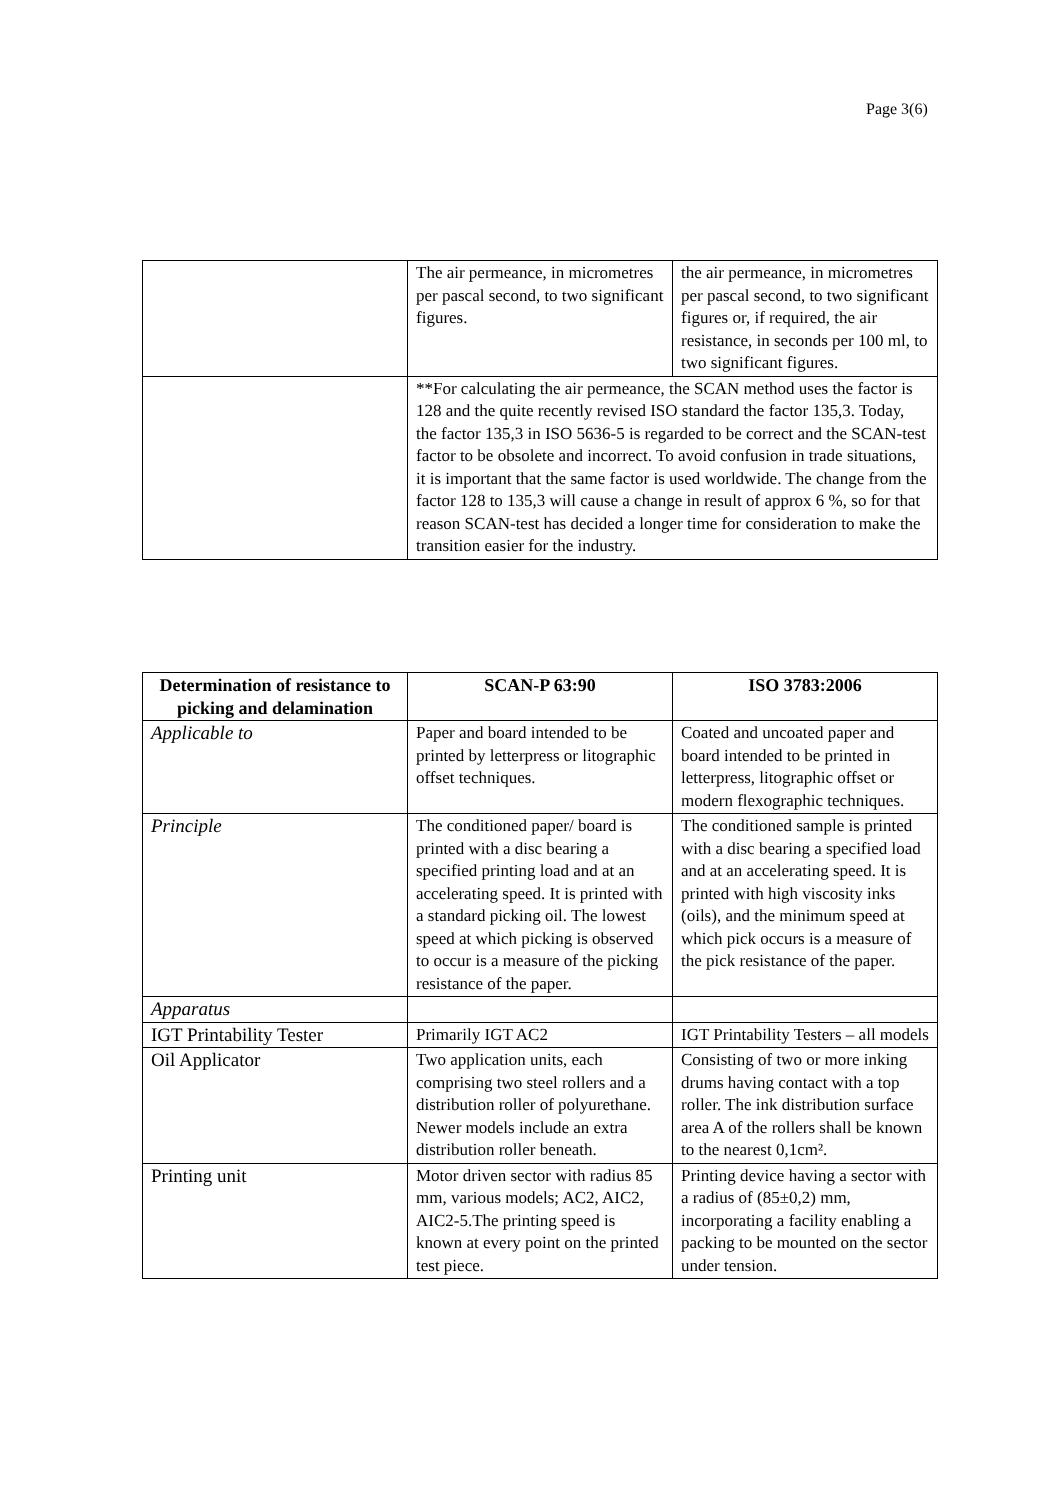Page 3(6)
| | The air permeance, in micrometres per pascal second, to two significant figures. | the air permeance, in micrometres per pascal second, to two significant figures or, if required, the air resistance, in seconds per 100 ml, to two significant figures. |
| | **For calculating the air permeance, the SCAN method uses the factor is 128 and the quite recently revised ISO standard the factor 135,3. Today, the factor 135,3 in ISO 5636-5 is regarded to be correct and the SCAN-test factor to be obsolete and incorrect. To avoid confusion in trade situations, it is important that the same factor is used worldwide. The change from the factor 128 to 135,3 will cause a change in result of approx 6 %, so for that reason SCAN-test has decided a longer time for consideration to make the transition easier for the industry. | |
| Determination of resistance to picking and delamination | SCAN-P 63:90 | ISO 3783:2006 |
| --- | --- | --- |
| Applicable to | Paper and board intended to be printed by letterpress or litographic offset techniques. | Coated and uncoated paper and board intended to be printed in letterpress, litographic offset or modern flexographic techniques. |
| Principle | The conditioned paper/ board is printed with a disc bearing a specified printing load and at an accelerating speed. It is printed with a standard picking oil. The lowest speed at which picking is observed to occur is a measure of the picking resistance of the paper. | The conditioned sample is printed with a disc bearing a specified load and at an accelerating speed. It is printed with high viscosity inks (oils), and the minimum speed at which pick occurs is a measure of the pick resistance of the paper. |
| Apparatus | | |
| IGT Printability Tester | Primarily IGT AC2 | IGT Printability Testers – all models |
| Oil Applicator | Two application units, each comprising two steel rollers and a distribution roller of polyurethane. Newer models include an extra distribution roller beneath. | Consisting of two or more inking drums having contact with a top roller. The ink distribution surface area A of the rollers shall be known to the nearest 0,1cm². |
| Printing unit | Motor driven sector with radius 85 mm, various models; AC2, AIC2, AIC2-5.The printing speed is known at every point on the printed test piece. | Printing device having a sector with a radius of (85±0,2) mm, incorporating a facility enabling a packing to be mounted on the sector under tension. |